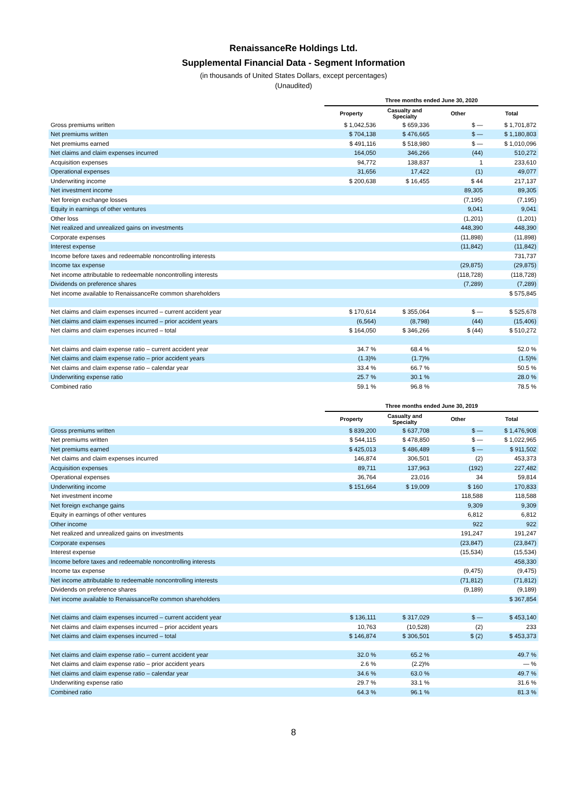RenaissanceRe Holdings Ltd.
Supplemental Financial Data - Segment Information
(in thousands of United States Dollars, except percentages)
(Unaudited)
| | Three months ended June 30, 2020 | | | |
| --- | --- | --- | --- | --- |
| | Property | Casualty and Specialty | Other | Total |
| Gross premiums written | $ 1,042,536 | $ 659,336 | $ — | $ 1,701,872 |
| Net premiums written | $ 704,138 | $ 476,665 | $ — | $ 1,180,803 |
| Net premiums earned | $ 491,116 | $ 518,980 | $ — | $ 1,010,096 |
| Net claims and claim expenses incurred | 164,050 | 346,266 | (44) | 510,272 |
| Acquisition expenses | 94,772 | 138,837 | 1 | 233,610 |
| Operational expenses | 31,656 | 17,422 | (1) | 49,077 |
| Underwriting income | $ 200,638 | $ 16,455 | $ 44 | 217,137 |
| Net investment income | | | 89,305 | 89,305 |
| Net foreign exchange losses | | | (7,195) | (7,195) |
| Equity in earnings of other ventures | | | 9,041 | 9,041 |
| Other loss | | | (1,201) | (1,201) |
| Net realized and unrealized gains on investments | | | 448,390 | 448,390 |
| Corporate expenses | | | (11,898) | (11,898) |
| Interest expense | | | (11,842) | (11,842) |
| Income before taxes and redeemable noncontrolling interests | | | | 731,737 |
| Income tax expense | | | (29,875) | (29,875) |
| Net income attributable to redeemable noncontrolling interests | | | (118,728) | (118,728) |
| Dividends on preference shares | | | (7,289) | (7,289) |
| Net income available to RenaissanceRe common shareholders | | | | $ 575,845 |
| Net claims and claim expenses incurred – current accident year | $ 170,614 | $ 355,064 | $ — | $ 525,678 |
| Net claims and claim expenses incurred – prior accident years | (6,564) | (8,798) | (44) | (15,406) |
| Net claims and claim expenses incurred – total | $ 164,050 | $ 346,266 | $ (44) | $ 510,272 |
| Net claims and claim expense ratio – current accident year | 34.7 % | 68.4 % | | 52.0 % |
| Net claims and claim expense ratio – prior accident years | (1.3)% | (1.7)% | | (1.5)% |
| Net claims and claim expense ratio – calendar year | 33.4 % | 66.7 % | | 50.5 % |
| Underwriting expense ratio | 25.7 % | 30.1 % | | 28.0 % |
| Combined ratio | 59.1 % | 96.8 % | | 78.5 % |
| | Three months ended June 30, 2019 | | | |
| --- | --- | --- | --- | --- |
| | Property | Casualty and Specialty | Other | Total |
| Gross premiums written | $ 839,200 | $ 637,708 | $ — | $ 1,476,908 |
| Net premiums written | $ 544,115 | $ 478,850 | $ — | $ 1,022,965 |
| Net premiums earned | $ 425,013 | $ 486,489 | $ — | $ 911,502 |
| Net claims and claim expenses incurred | 146,874 | 306,501 | (2) | 453,373 |
| Acquisition expenses | 89,711 | 137,963 | (192) | 227,482 |
| Operational expenses | 36,764 | 23,016 | 34 | 59,814 |
| Underwriting income | $ 151,664 | $ 19,009 | $ 160 | 170,833 |
| Net investment income | | | 118,588 | 118,588 |
| Net foreign exchange gains | | | 9,309 | 9,309 |
| Equity in earnings of other ventures | | | 6,812 | 6,812 |
| Other income | | | 922 | 922 |
| Net realized and unrealized gains on investments | | | 191,247 | 191,247 |
| Corporate expenses | | | (23,847) | (23,847) |
| Interest expense | | | (15,534) | (15,534) |
| Income before taxes and redeemable noncontrolling interests | | | | 458,330 |
| Income tax expense | | | (9,475) | (9,475) |
| Net income attributable to redeemable noncontrolling interests | | | (71,812) | (71,812) |
| Dividends on preference shares | | | (9,189) | (9,189) |
| Net income available to RenaissanceRe common shareholders | | | | $ 367,854 |
| Net claims and claim expenses incurred – current accident year | $ 136,111 | $ 317,029 | $ — | $ 453,140 |
| Net claims and claim expenses incurred – prior accident years | 10,763 | (10,528) | (2) | 233 |
| Net claims and claim expenses incurred – total | $ 146,874 | $ 306,501 | $ (2) | $ 453,373 |
| Net claims and claim expense ratio – current accident year | 32.0 % | 65.2 % | | 49.7 % |
| Net claims and claim expense ratio – prior accident years | 2.6 % | (2.2)% | | — % |
| Net claims and claim expense ratio – calendar year | 34.6 % | 63.0 % | | 49.7 % |
| Underwriting expense ratio | 29.7 % | 33.1 % | | 31.6 % |
| Combined ratio | 64.3 % | 96.1 % | | 81.3 % |
8